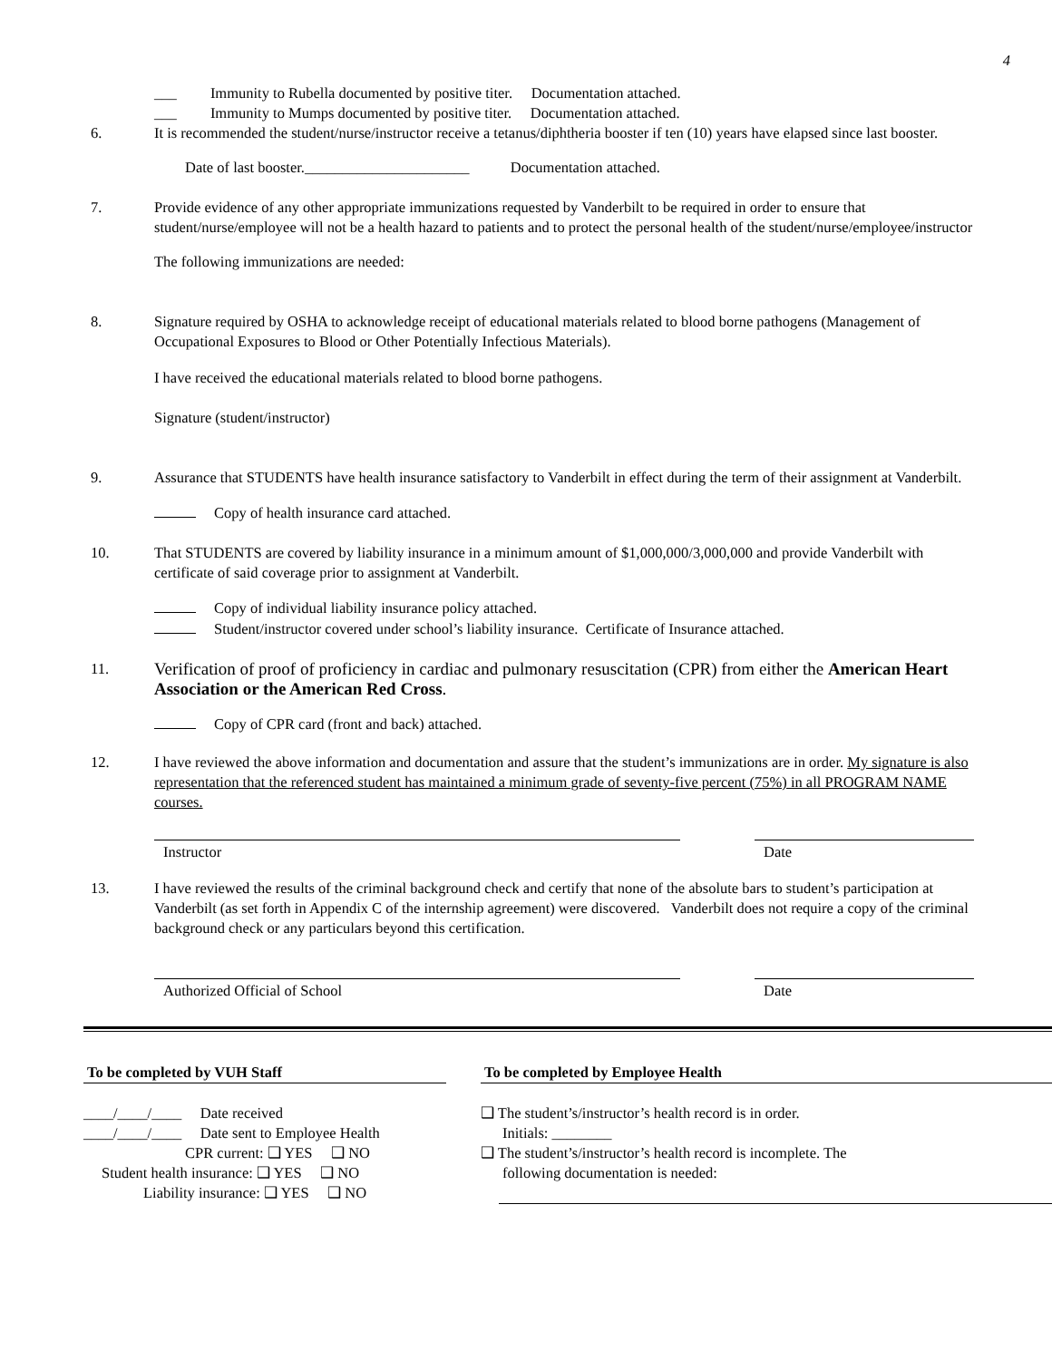4
___ Immunity to Rubella documented by positive titer. Documentation attached.
___ Immunity to Mumps documented by positive titer. Documentation attached.
6. It is recommended the student/nurse/instructor receive a tetanus/diphtheria booster if ten (10) years have elapsed since last booster.
Date of last booster.______________________ Documentation attached.
7. Provide evidence of any other appropriate immunizations requested by Vanderbilt to be required in order to ensure that student/nurse/employee will not be a health hazard to patients and to protect the personal health of the student/nurse/employee/instructor
The following immunizations are needed:
8. Signature required by OSHA to acknowledge receipt of educational materials related to blood borne pathogens (Management of Occupational Exposures to Blood or Other Potentially Infectious Materials).
I have received the educational materials related to blood borne pathogens.
Signature (student/instructor)
9. Assurance that STUDENTS have health insurance satisfactory to Vanderbilt in effect during the term of their assignment at Vanderbilt.
Copy of health insurance card attached.
10. That STUDENTS are covered by liability insurance in a minimum amount of $1,000,000/3,000,000 and provide Vanderbilt with certificate of said coverage prior to assignment at Vanderbilt.
Copy of individual liability insurance policy attached.
Student/instructor covered under school’s liability insurance. Certificate of Insurance attached.
11.
Verification of proof of proficiency in cardiac and pulmonary resuscitation (CPR) from either the American Heart Association or the American Red Cross.
Copy of CPR card (front and back) attached.
12. I have reviewed the above information and documentation and assure that the student’s immunizations are in order. My signature is also representation that the referenced student has maintained a minimum grade of seventy-five percent (75%) in all PROGRAM NAME courses.
Instructor Date
13. I have reviewed the results of the criminal background check and certify that none of the absolute bars to student’s participation at Vanderbilt (as set forth in Appendix C of the internship agreement) were discovered. Vanderbilt does not require a copy of the criminal background check or any particulars beyond this certification.
Authorized Official of School Date
To be completed by VUH Staff
____/____/____ Date received
____/____/____ Date sent to Employee Health
CPR current: ❑ YES ❑ NO
Student health insurance: ❑ YES ❑ NO
Liability insurance: ❑ YES ❑ NO
To be completed by Employee Health
❑ The student’s/instructor’s health record is in order.
Initials: ________
❑ The student’s/instructor’s health record is incomplete. The
following documentation is needed: